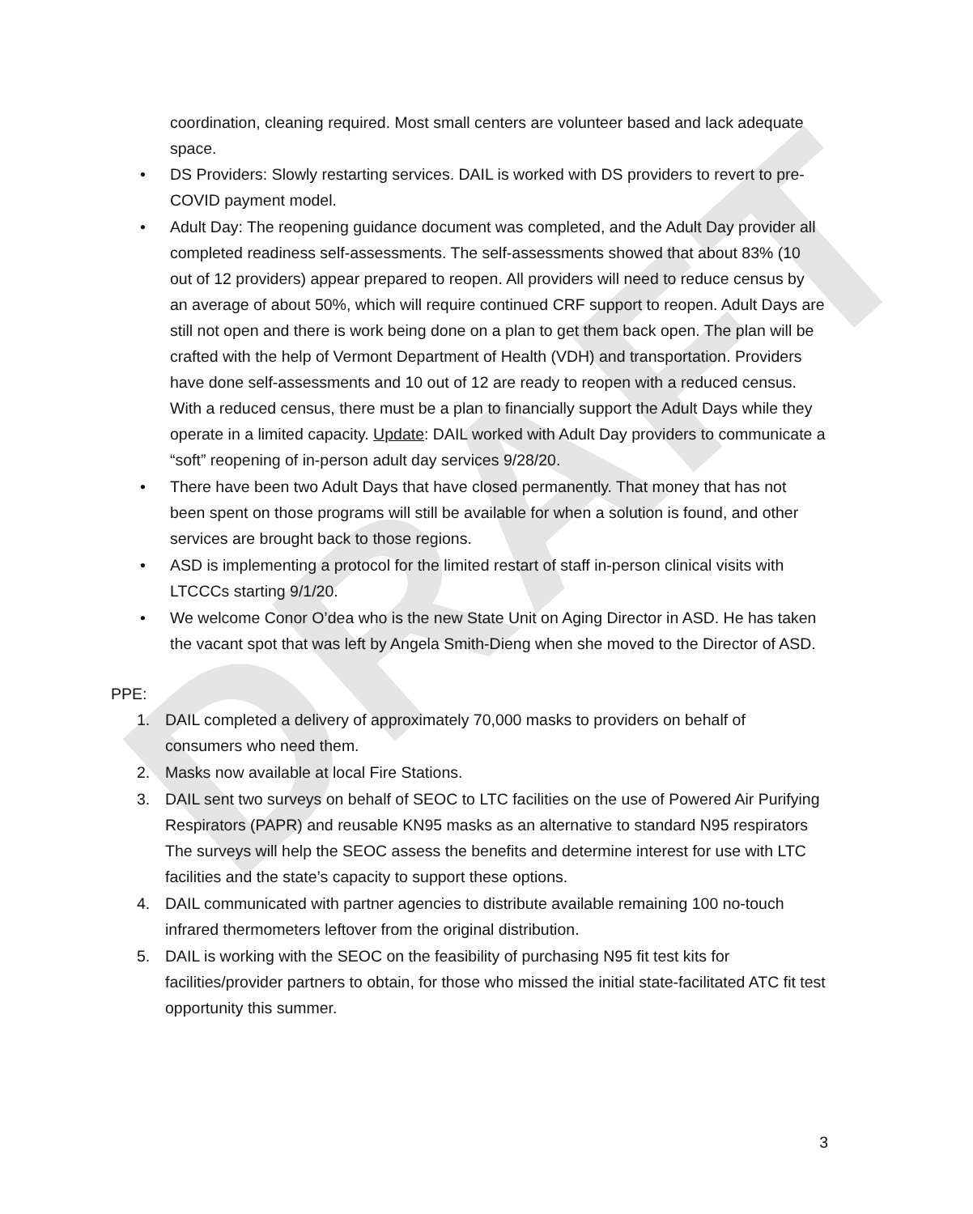DRAFT
coordination, cleaning required. Most small centers are volunteer based and lack adequate space.
• DS Providers: Slowly restarting services. DAIL is worked with DS providers to revert to pre-COVID payment model.
• Adult Day: The reopening guidance document was completed, and the Adult Day provider all completed readiness self-assessments. The self-assessments showed that about 83% (10 out of 12 providers) appear prepared to reopen. All providers will need to reduce census by an average of about 50%, which will require continued CRF support to reopen. Adult Days are still not open and there is work being done on a plan to get them back open. The plan will be crafted with the help of Vermont Department of Health (VDH) and transportation. Providers have done self-assessments and 10 out of 12 are ready to reopen with a reduced census. With a reduced census, there must be a plan to financially support the Adult Days while they operate in a limited capacity. Update: DAIL worked with Adult Day providers to communicate a “soft” reopening of in-person adult day services 9/28/20.
• There have been two Adult Days that have closed permanently. That money that has not been spent on those programs will still be available for when a solution is found, and other services are brought back to those regions.
• ASD is implementing a protocol for the limited restart of staff in-person clinical visits with LTCCCs starting 9/1/20.
• We welcome Conor O’dea who is the new State Unit on Aging Director in ASD. He has taken the vacant spot that was left by Angela Smith-Dieng when she moved to the Director of ASD.
PPE:
1. DAIL completed a delivery of approximately 70,000 masks to providers on behalf of consumers who need them.
2. Masks now available at local Fire Stations.
3. DAIL sent two surveys on behalf of SEOC to LTC facilities on the use of Powered Air Purifying Respirators (PAPR) and reusable KN95 masks as an alternative to standard N95 respirators The surveys will help the SEOC assess the benefits and determine interest for use with LTC facilities and the state’s capacity to support these options.
4. DAIL communicated with partner agencies to distribute available remaining 100 no-touch infrared thermometers leftover from the original distribution.
5. DAIL is working with the SEOC on the feasibility of purchasing N95 fit test kits for facilities/provider partners to obtain, for those who missed the initial state-facilitated ATC fit test opportunity this summer.
3